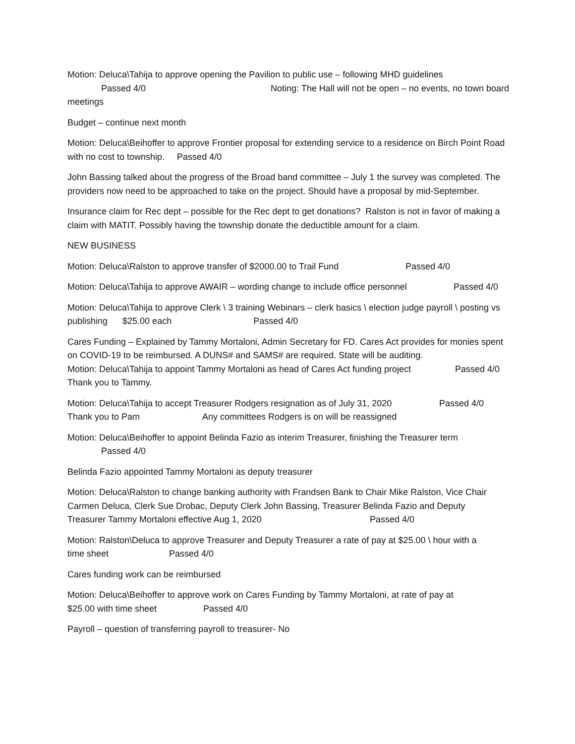Motion: Deluca\Tahija to approve opening the Pavilion to public use – following MHD guidelines
Passed 4/0 Noting: The Hall will not be open – no events, no town board meetings
Budget – continue next month
Motion: Deluca\Beihoffer to approve Frontier proposal for extending service to a residence on Birch Point Road with no cost to township. Passed 4/0
John Bassing talked about the progress of the Broad band committee – July 1 the survey was completed. The providers now need to be approached to take on the project. Should have a proposal by mid-September.
Insurance claim for Rec dept – possible for the Rec dept to get donations? Ralston is not in favor of making a claim with MATIT. Possibly having the township donate the deductible amount for a claim.
NEW BUSINESS
Motion: Deluca\Ralston to approve transfer of $2000.00 to Trail Fund Passed 4/0
Motion: Deluca\Tahija to approve AWAIR – wording change to include office personnel Passed 4/0
Motion: Deluca\Tahija to approve Clerk \ 3 training Webinars – clerk basics \ election judge payroll \ posting vs publishing $25.00 each Passed 4/0
Cares Funding – Explained by Tammy Mortaloni, Admin Secretary for FD. Cares Act provides for monies spent on COVID-19 to be reimbursed. A DUNS# and SAMS# are required. State will be auditing.
Motion: Deluca\Tahija to appoint Tammy Mortaloni as head of Cares Act funding project Passed 4/0
Thank you to Tammy.
Motion: Deluca\Tahija to accept Treasurer Rodgers resignation as of July 31, 2020 Passed 4/0
Thank you to Pam Any committees Rodgers is on will be reassigned
Motion: Deluca\Beihoffer to appoint Belinda Fazio as interim Treasurer, finishing the Treasurer term
Passed 4/0
Belinda Fazio appointed Tammy Mortaloni as deputy treasurer
Motion: Deluca\Ralston to change banking authority with Frandsen Bank to Chair Mike Ralston, Vice Chair Carmen Deluca, Clerk Sue Drobac, Deputy Clerk John Bassing, Treasurer Belinda Fazio and Deputy Treasurer Tammy Mortaloni effective Aug 1, 2020 Passed 4/0
Motion: Ralston\Deluca to approve Treasurer and Deputy Treasurer a rate of pay at $25.00 \ hour with a time sheet Passed 4/0
Cares funding work can be reimbursed
Motion: Deluca\Beihoffer to approve work on Cares Funding by Tammy Mortaloni, at rate of pay at $25.00 with time sheet Passed 4/0
Payroll – question of transferring payroll to treasurer- No